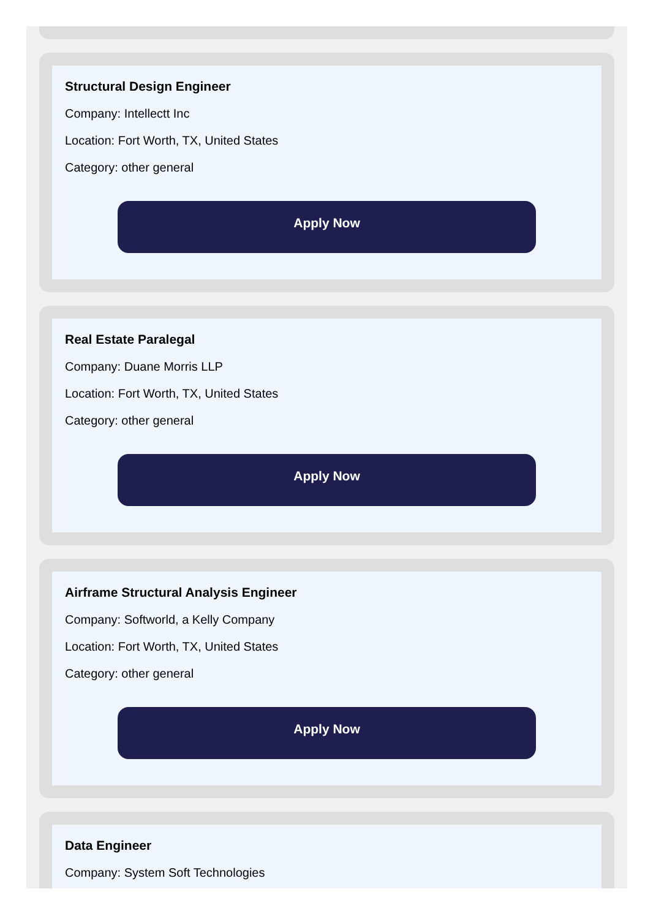Structural Design Engineer
Company: Intellectt Inc
Location: Fort Worth, TX, United States
Category: other general
Apply Now
Real Estate Paralegal
Company: Duane Morris LLP
Location: Fort Worth, TX, United States
Category: other general
Apply Now
Airframe Structural Analysis Engineer
Company: Softworld, a Kelly Company
Location: Fort Worth, TX, United States
Category: other general
Apply Now
Data Engineer
Company: System Soft Technologies